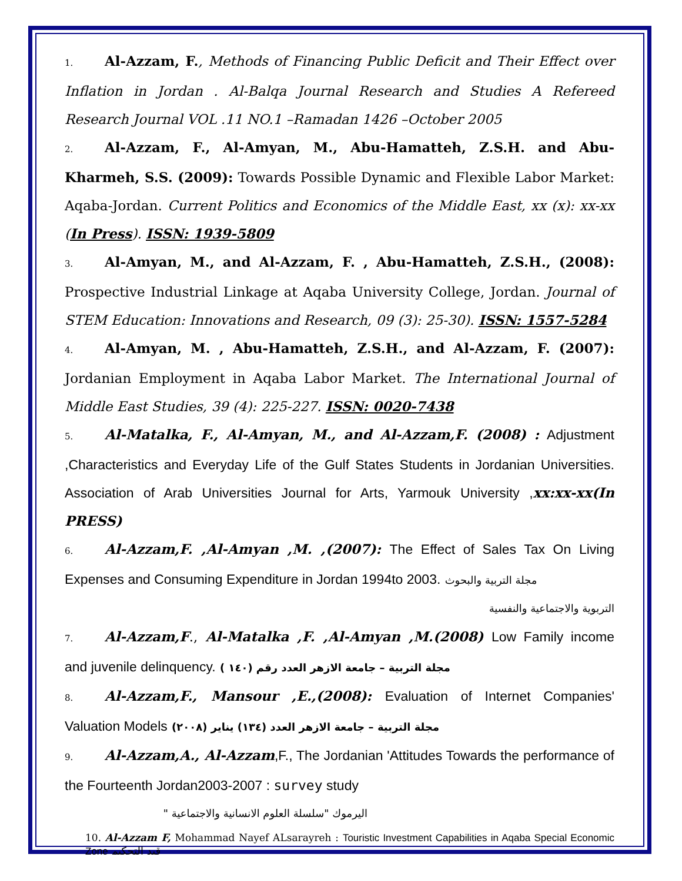1. Al-Azzam, F., Methods of Financing Public Deficit and Their Effect over Inflation in Jordan . Al-Balqa Journal Research and Studies A Refereed Research Journal VOL .11 NO.1 –Ramadan 1426 –October 2005
2. Al-Azzam, F., Al-Amyan, M., Abu-Hamatteh, Z.S.H. and Abu-Kharmeh, S.S. (2009): Towards Possible Dynamic and Flexible Labor Market: Aqaba-Jordan. Current Politics and Economics of the Middle East, xx (x): xx-xx (In Press). ISSN: 1939-5809
3. Al-Amyan, M., and Al-Azzam, F. , Abu-Hamatteh, Z.S.H., (2008): Prospective Industrial Linkage at Aqaba University College, Jordan. Journal of STEM Education: Innovations and Research, 09 (3): 25-30). ISSN: 1557-5284
4. Al-Amyan, M. , Abu-Hamatteh, Z.S.H., and Al-Azzam, F. (2007): Jordanian Employment in Aqaba Labor Market. The International Journal of Middle East Studies, 39 (4): 225-227. ISSN: 0020-7438
5. Al-Matalka, F., Al-Amyan, M., and Al-Azzam,F. (2008) : Adjustment ,Characteristics and Everyday Life of the Gulf States Students in Jordanian Universities. Association of Arab Universities Journal for Arts, Yarmouk University , xx:xx-xx(In PRESS)
6. Al-Azzam,F. ,Al-Amyan ,M. ,(2007): The Effect of Sales Tax On Living Expenses and Consuming Expenditure in Jordan 1994to 2003. مجلة التربية والبحوث
التربوية والاجتماعية والنفسية
7. Al-Azzam,F., Al-Matalka ,F. ,Al-Amyan ,M.(2008) Low Family income and juvenile delinquency. ( مجلة التربية – جامعة الازهر العدد رقم (١٤٠
8. Al-Azzam,F., Mansour ,E.,(2008): Evaluation of Internet Companies' Valuation Models مجلة التربية – جامعة الازهر العدد (١٣٤) يناير (٢٠٠٨)
9. Al-Azzam,A., Al-Azzam,F., The Jordanian 'Attitudes Towards the performance of the Fourteenth Jordan2003-2007 : survey study
اليرموك "سلسلة العلوم الانسانية والاجتماعية "
10. Al-Azzam F, Mohammad Nayef ALsarayreh : Touristic Investment Capabilities in Aqaba Special Economic Zone قيد التحكيم